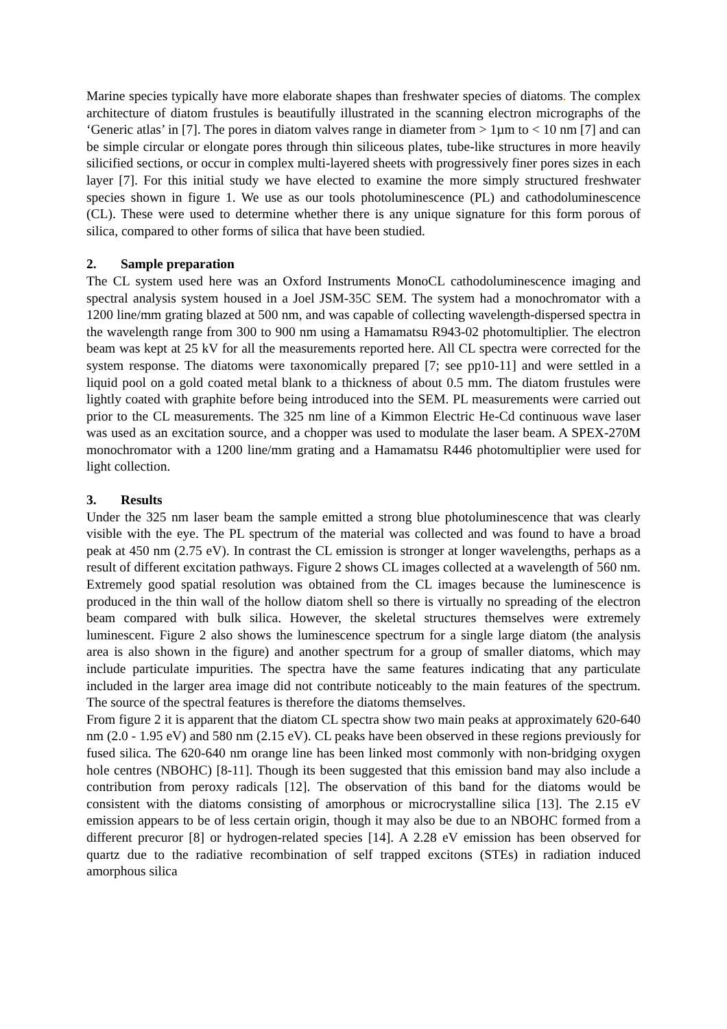Marine species typically have more elaborate shapes than freshwater species of diatoms. The complex architecture of diatom frustules is beautifully illustrated in the scanning electron micrographs of the ‘Generic atlas’ in [7]. The pores in diatom valves range in diameter from > 1µm to < 10 nm [7] and can be simple circular or elongate pores through thin siliceous plates, tube-like structures in more heavily silicified sections, or occur in complex multi-layered sheets with progressively finer pores sizes in each layer [7]. For this initial study we have elected to examine the more simply structured freshwater species shown in figure 1. We use as our tools photoluminescence (PL) and cathodoluminescence (CL). These were used to determine whether there is any unique signature for this form porous of silica, compared to other forms of silica that have been studied.
2. Sample preparation
The CL system used here was an Oxford Instruments MonoCL cathodoluminescence imaging and spectral analysis system housed in a Joel JSM-35C SEM. The system had a monochromator with a 1200 line/mm grating blazed at 500 nm, and was capable of collecting wavelength-dispersed spectra in the wavelength range from 300 to 900 nm using a Hamamatsu R943-02 photomultiplier. The electron beam was kept at 25 kV for all the measurements reported here. All CL spectra were corrected for the system response. The diatoms were taxonomically prepared [7; see pp10-11] and were settled in a liquid pool on a gold coated metal blank to a thickness of about 0.5 mm. The diatom frustules were lightly coated with graphite before being introduced into the SEM. PL measurements were carried out prior to the CL measurements. The 325 nm line of a Kimmon Electric He-Cd continuous wave laser was used as an excitation source, and a chopper was used to modulate the laser beam. A SPEX-270M monochromator with a 1200 line/mm grating and a Hamamatsu R446 photomultiplier were used for light collection.
3. Results
Under the 325 nm laser beam the sample emitted a strong blue photoluminescence that was clearly visible with the eye. The PL spectrum of the material was collected and was found to have a broad peak at 450 nm (2.75 eV). In contrast the CL emission is stronger at longer wavelengths, perhaps as a result of different excitation pathways. Figure 2 shows CL images collected at a wavelength of 560 nm. Extremely good spatial resolution was obtained from the CL images because the luminescence is produced in the thin wall of the hollow diatom shell so there is virtually no spreading of the electron beam compared with bulk silica. However, the skeletal structures themselves were extremely luminescent. Figure 2 also shows the luminescence spectrum for a single large diatom (the analysis area is also shown in the figure) and another spectrum for a group of smaller diatoms, which may include particulate impurities. The spectra have the same features indicating that any particulate included in the larger area image did not contribute noticeably to the main features of the spectrum. The source of the spectral features is therefore the diatoms themselves.
From figure 2 it is apparent that the diatom CL spectra show two main peaks at approximately 620-640 nm (2.0 - 1.95 eV) and 580 nm (2.15 eV). CL peaks have been observed in these regions previously for fused silica. The 620-640 nm orange line has been linked most commonly with non-bridging oxygen hole centres (NBOHC) [8-11]. Though its been suggested that this emission band may also include a contribution from peroxy radicals [12]. The observation of this band for the diatoms would be consistent with the diatoms consisting of amorphous or microcrystalline silica [13]. The 2.15 eV emission appears to be of less certain origin, though it may also be due to an NBOHC formed from a different precuror [8] or hydrogen-related species [14]. A 2.28 eV emission has been observed for quartz due to the radiative recombination of self trapped excitons (STEs) in radiation induced amorphous silica